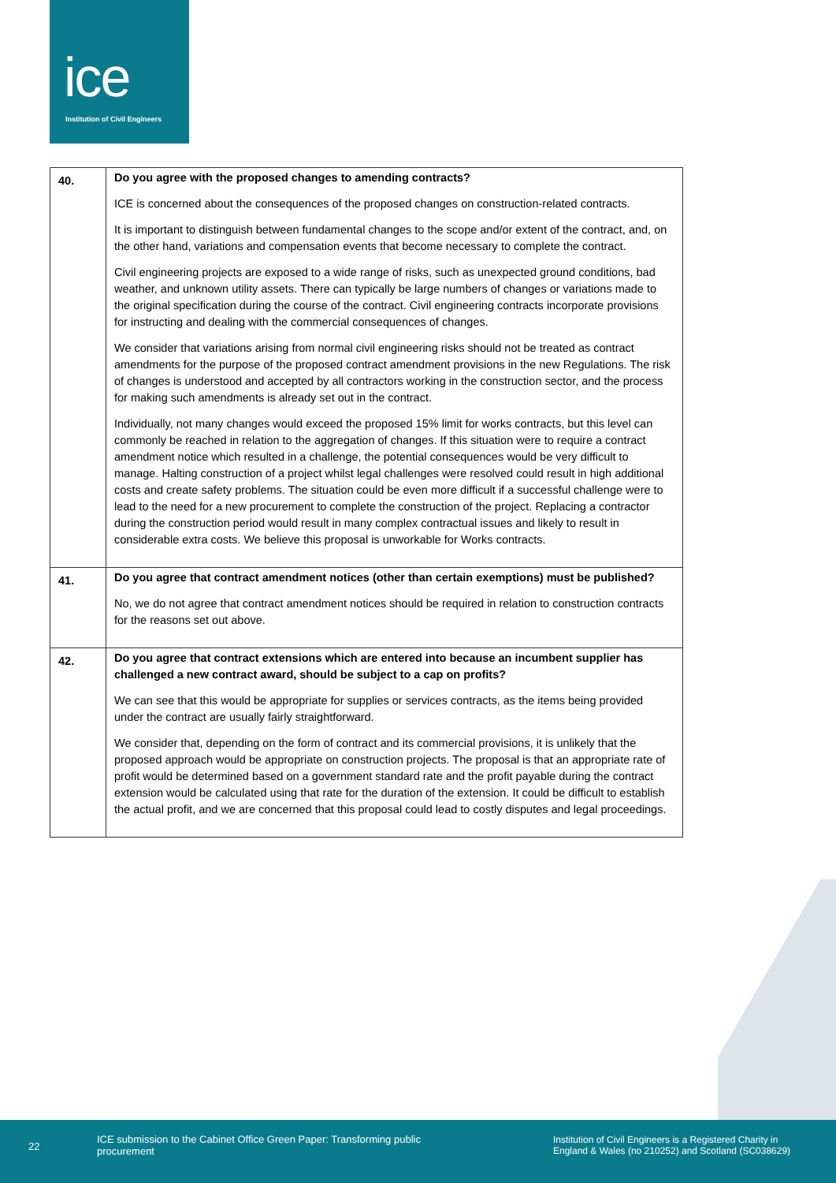ice
Institution of Civil Engineers
| 40. | Do you agree with the proposed changes to amending contracts? ICE is concerned about the consequences of the proposed changes on construction-related contracts. It is important to distinguish between fundamental changes to the scope and/or extent of the contract, and, on the other hand, variations and compensation events that become necessary to complete the contract. Civil engineering projects are exposed to a wide range of risks, such as unexpected ground conditions, bad weather, and unknown utility assets. There can typically be large numbers of changes or variations made to the original specification during the course of the contract. Civil engineering contracts incorporate provisions for instructing and dealing with the commercial consequences of changes. We consider that variations arising from normal civil engineering risks should not be treated as contract amendments for the purpose of the proposed contract amendment provisions in the new Regulations. The risk of changes is understood and accepted by all contractors working in the construction sector, and the process for making such amendments is already set out in the contract. Individually, not many changes would exceed the proposed 15% limit for works contracts, but this level can commonly be reached in relation to the aggregation of changes. If this situation were to require a contract amendment notice which resulted in a challenge, the potential consequences would be very difficult to manage. Halting construction of a project whilst legal challenges were resolved could result in high additional costs and create safety problems. The situation could be even more difficult if a successful challenge were to lead to the need for a new procurement to complete the construction of the project. Replacing a contractor during the construction period would result in many complex contractual issues and likely to result in considerable extra costs. We believe this proposal is unworkable for Works contracts. |
| 41. | Do you agree that contract amendment notices (other than certain exemptions) must be published? No, we do not agree that contract amendment notices should be required in relation to construction contracts for the reasons set out above. |
| 42. | Do you agree that contract extensions which are entered into because an incumbent supplier has challenged a new contract award, should be subject to a cap on profits? We can see that this would be appropriate for supplies or services contracts, as the items being provided under the contract are usually fairly straightforward. We consider that, depending on the form of contract and its commercial provisions, it is unlikely that the proposed approach would be appropriate on construction projects. The proposal is that an appropriate rate of profit would be determined based on a government standard rate and the profit payable during the contract extension would be calculated using that rate for the duration of the extension. It could be difficult to establish the actual profit, and we are concerned that this proposal could lead to costly disputes and legal proceedings. |
22
ICE submission to the Cabinet Office Green Paper: Transforming public procurement Institution of Civil Engineers is a Registered Charity in England & Wales (no 210252) and Scotland (SC038629)